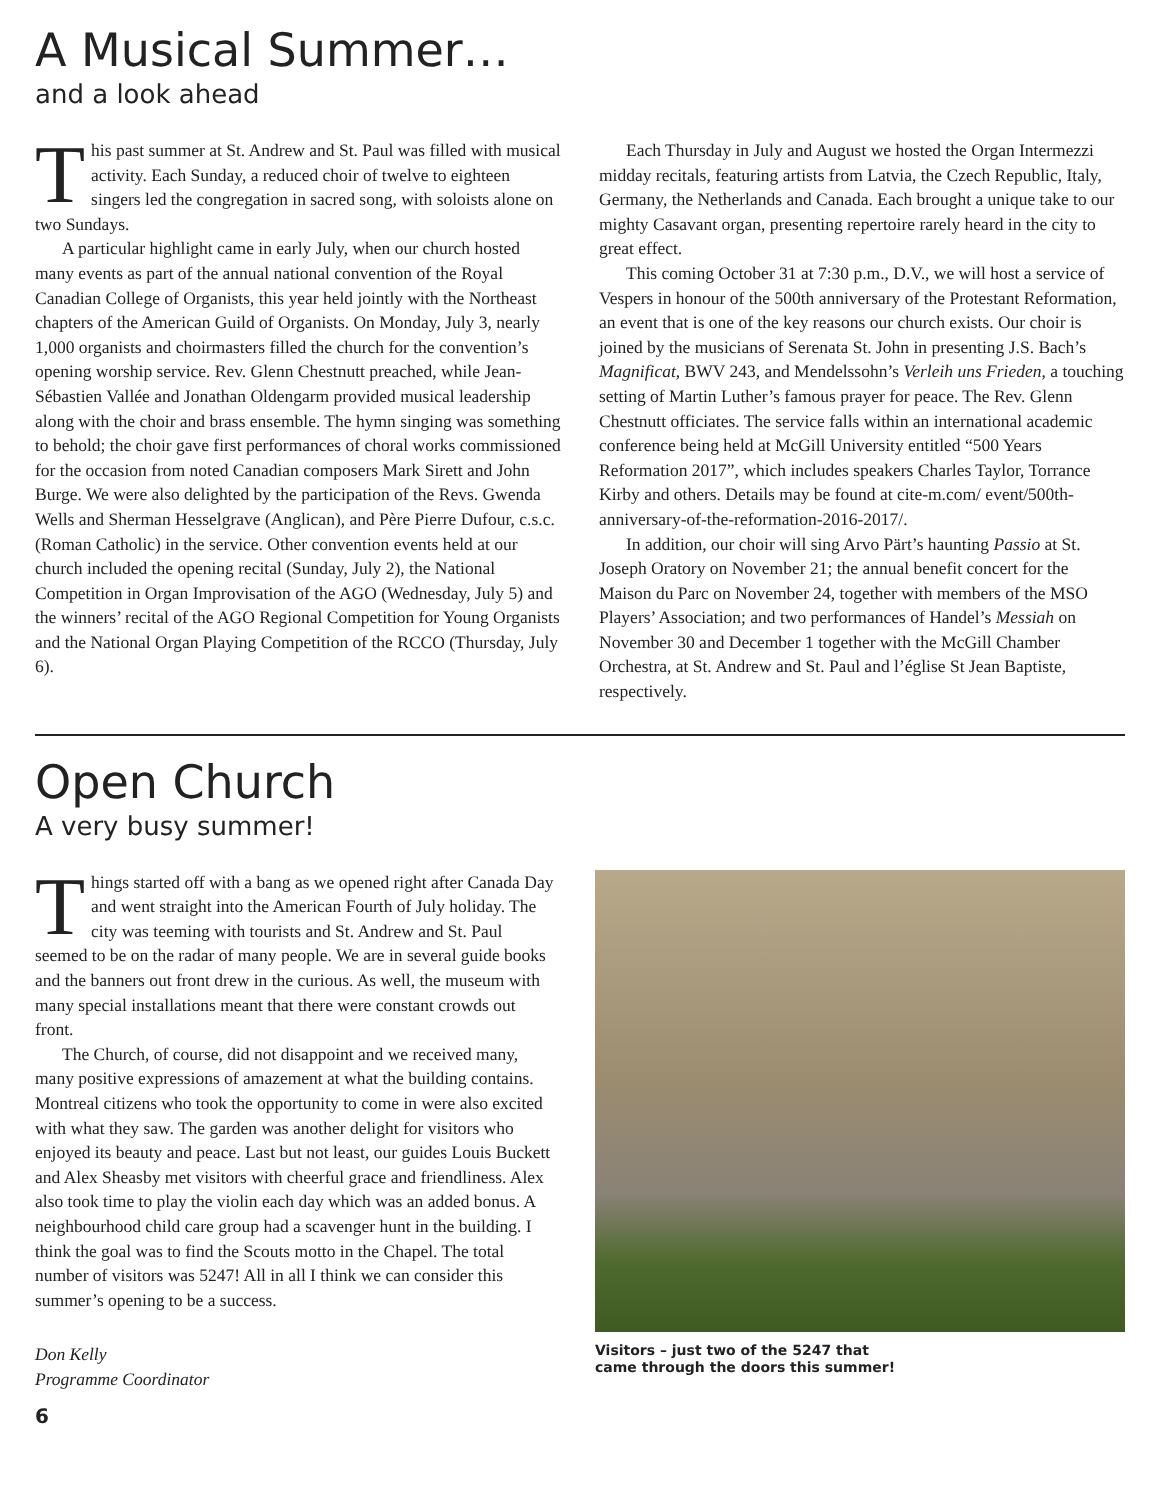A Musical Summer…
and a look ahead
This past summer at St. Andrew and St. Paul was filled with musical activity. Each Sunday, a reduced choir of twelve to eighteen singers led the congregation in sacred song, with soloists alone on two Sundays.
A particular highlight came in early July, when our church hosted many events as part of the annual national convention of the Royal Canadian College of Organists, this year held jointly with the Northeast chapters of the American Guild of Organists. On Monday, July 3, nearly 1,000 organists and choirmasters filled the church for the convention’s opening worship service. Rev. Glenn Chestnutt preached, while Jean-Sébastien Vallée and Jonathan Oldengarm provided musical leadership along with the choir and brass ensemble. The hymn singing was something to behold; the choir gave first performances of choral works commissioned for the occasion from noted Canadian composers Mark Sirett and John Burge. We were also delighted by the participation of the Revs. Gwenda Wells and Sherman Hesselgrave (Anglican), and Père Pierre Dufour, c.s.c. (Roman Catholic) in the service. Other convention events held at our church included the opening recital (Sunday, July 2), the National Competition in Organ Improvisation of the AGO (Wednesday, July 5) and the winners’ recital of the AGO Regional Competition for Young Organists and the National Organ Playing Competition of the RCCO (Thursday, July 6).
Each Thursday in July and August we hosted the Organ Intermezzi midday recitals, featuring artists from Latvia, the Czech Republic, Italy, Germany, the Netherlands and Canada. Each brought a unique take to our mighty Casavant organ, presenting repertoire rarely heard in the city to great effect.
This coming October 31 at 7:30 p.m., D.V., we will host a service of Vespers in honour of the 500th anniversary of the Protestant Reformation, an event that is one of the key reasons our church exists. Our choir is joined by the musicians of Serenata St. John in presenting J.S. Bach’s Magnificat, BWV 243, and Mendelssohn’s Verleih uns Frieden, a touching setting of Martin Luther’s famous prayer for peace. The Rev. Glenn Chestnutt officiates. The service falls within an international academic conference being held at McGill University entitled “500 Years Reformation 2017”, which includes speakers Charles Taylor, Torrance Kirby and others. Details may be found at cite-m.com/ event/500th-anniversary-of-the-reformation-2016-2017/.
In addition, our choir will sing Arvo Pärt’s haunting Passio at St. Joseph Oratory on November 21; the annual benefit concert for the Maison du Parc on November 24, together with members of the MSO Players’ Association; and two performances of Handel’s Messiah on November 30 and December 1 together with the McGill Chamber Orchestra, at St. Andrew and St. Paul and l’église St Jean Baptiste, respectively.
Open Church
A very busy summer!
Things started off with a bang as we opened right after Canada Day and went straight into the American Fourth of July holiday. The city was teeming with tourists and St. Andrew and St. Paul seemed to be on the radar of many people. We are in several guide books and the banners out front drew in the curious. As well, the museum with many special installations meant that there were constant crowds out front.
The Church, of course, did not disappoint and we received many, many positive expressions of amazement at what the building contains. Montreal citizens who took the opportunity to come in were also excited with what they saw. The garden was another delight for visitors who enjoyed its beauty and peace. Last but not least, our guides Louis Buckett and Alex Sheasby met visitors with cheerful grace and friendliness. Alex also took time to play the violin each day which was an added bonus. A neighbourhood child care group had a scavenger hunt in the building. I think the goal was to find the Scouts motto in the Chapel. The total number of visitors was 5247! All in all I think we can consider this summer’s opening to be a success.
Don Kelly
Programme Coordinator
Visitors – just two of the 5247 that
came through the doors this summer!
6